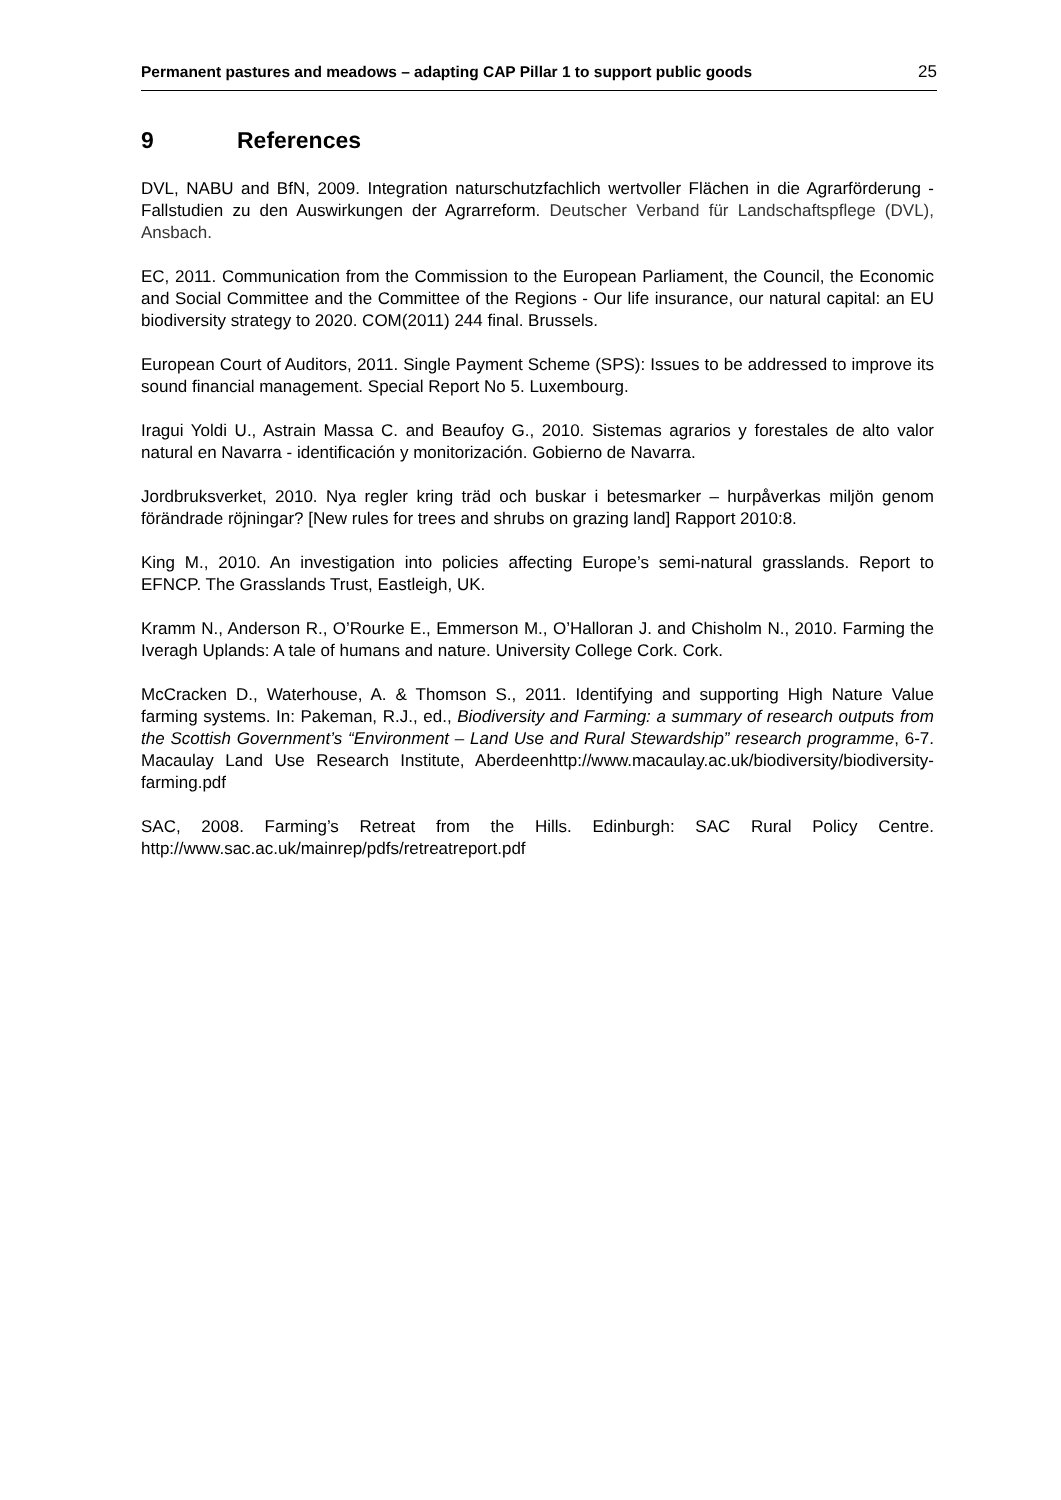Permanent pastures and meadows – adapting CAP Pillar 1 to support public goods 25
9 References
DVL, NABU and BfN, 2009. Integration naturschutzfachlich wertvoller Flächen in die Agrarförderung - Fallstudien zu den Auswirkungen der Agrarreform. Deutscher Verband für Landschaftspflege (DVL), Ansbach.
EC, 2011. Communication from the Commission to the European Parliament, the Council, the Economic and Social Committee and the Committee of the Regions - Our life insurance, our natural capital: an EU biodiversity strategy to 2020. COM(2011) 244 final. Brussels.
European Court of Auditors, 2011. Single Payment Scheme (SPS): Issues to be addressed to improve its sound financial management. Special Report No 5. Luxembourg.
Iragui Yoldi U., Astrain Massa C. and Beaufoy G., 2010. Sistemas agrarios y forestales de alto valor natural en Navarra - identificación y monitorización. Gobierno de Navarra.
Jordbruksverket, 2010. Nya regler kring träd och buskar i betesmarker – hurpåverkas miljön genom förändrade röjningar? [New rules for trees and shrubs on grazing land] Rapport 2010:8.
King M., 2010. An investigation into policies affecting Europe’s semi-natural grasslands. Report to EFNCP. The Grasslands Trust, Eastleigh, UK.
Kramm N., Anderson R., O’Rourke E., Emmerson M., O’Halloran J. and Chisholm N., 2010. Farming the Iveragh Uplands: A tale of humans and nature. University College Cork. Cork.
McCracken D., Waterhouse, A. & Thomson S., 2011. Identifying and supporting High Nature Value farming systems. In: Pakeman, R.J., ed., Biodiversity and Farming: a summary of research outputs from the Scottish Government’s “Environment – Land Use and Rural Stewardship” research programme, 6-7. Macaulay Land Use Research Institute, Aberdeenhttp://www.macaulay.ac.uk/biodiversity/biodiversity-farming.pdf
SAC, 2008. Farming’s Retreat from the Hills. Edinburgh: SAC Rural Policy Centre. http://www.sac.ac.uk/mainrep/pdfs/retreatreport.pdf